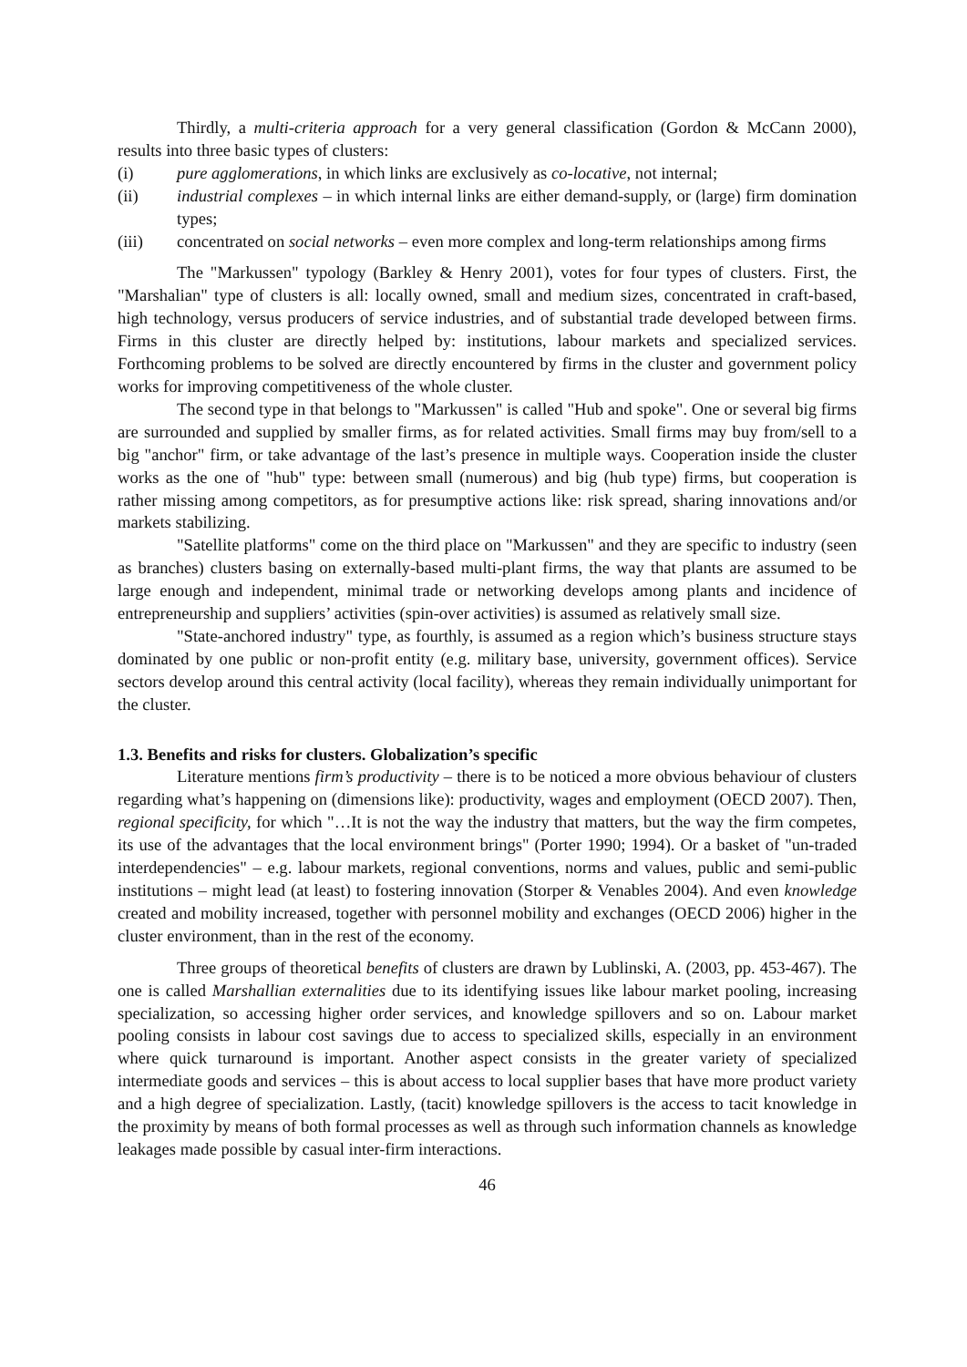Thirdly, a multi-criteria approach for a very general classification (Gordon & McCann 2000), results into three basic types of clusters:
(i) pure agglomerations, in which links are exclusively as co-locative, not internal;
(ii) industrial complexes – in which internal links are either demand-supply, or (large) firm domination types;
(iii) concentrated on social networks – even more complex and long-term relationships among firms
The "Markussen" typology (Barkley & Henry 2001), votes for four types of clusters. First, the "Marshalian" type of clusters is all: locally owned, small and medium sizes, concentrated in craft-based, high technology, versus producers of service industries, and of substantial trade developed between firms. Firms in this cluster are directly helped by: institutions, labour markets and specialized services. Forthcoming problems to be solved are directly encountered by firms in the cluster and government policy works for improving competitiveness of the whole cluster.
The second type in that belongs to "Markussen" is called "Hub and spoke". One or several big firms are surrounded and supplied by smaller firms, as for related activities. Small firms may buy from/sell to a big "anchor" firm, or take advantage of the last’s presence in multiple ways. Cooperation inside the cluster works as the one of "hub" type: between small (numerous) and big (hub type) firms, but cooperation is rather missing among competitors, as for presumptive actions like: risk spread, sharing innovations and/or markets stabilizing.
"Satellite platforms" come on the third place on "Markussen" and they are specific to industry (seen as branches) clusters basing on externally-based multi-plant firms, the way that plants are assumed to be large enough and independent, minimal trade or networking develops among plants and incidence of entrepreneurship and suppliers’ activities (spin-over activities) is assumed as relatively small size.
"State-anchored industry" type, as fourthly, is assumed as a region which’s business structure stays dominated by one public or non-profit entity (e.g. military base, university, government offices). Service sectors develop around this central activity (local facility), whereas they remain individually unimportant for the cluster.
1.3. Benefits and risks for clusters. Globalization’s specific
Literature mentions firm’s productivity – there is to be noticed a more obvious behaviour of clusters regarding what’s happening on (dimensions like): productivity, wages and employment (OECD 2007). Then, regional specificity, for which "…It is not the way the industry that matters, but the way the firm competes, its use of the advantages that the local environment brings" (Porter 1990; 1994). Or a basket of "un-traded interdependencies" – e.g. labour markets, regional conventions, norms and values, public and semi-public institutions – might lead (at least) to fostering innovation (Storper & Venables 2004). And even knowledge created and mobility increased, together with personnel mobility and exchanges (OECD 2006) higher in the cluster environment, than in the rest of the economy.
Three groups of theoretical benefits of clusters are drawn by Lublinski, A. (2003, pp. 453-467). The one is called Marshallian externalities due to its identifying issues like labour market pooling, increasing specialization, so accessing higher order services, and knowledge spillovers and so on. Labour market pooling consists in labour cost savings due to access to specialized skills, especially in an environment where quick turnaround is important. Another aspect consists in the greater variety of specialized intermediate goods and services – this is about access to local supplier bases that have more product variety and a high degree of specialization. Lastly, (tacit) knowledge spillovers is the access to tacit knowledge in the proximity by means of both formal processes as well as through such information channels as knowledge leakages made possible by casual inter-firm interactions.
46